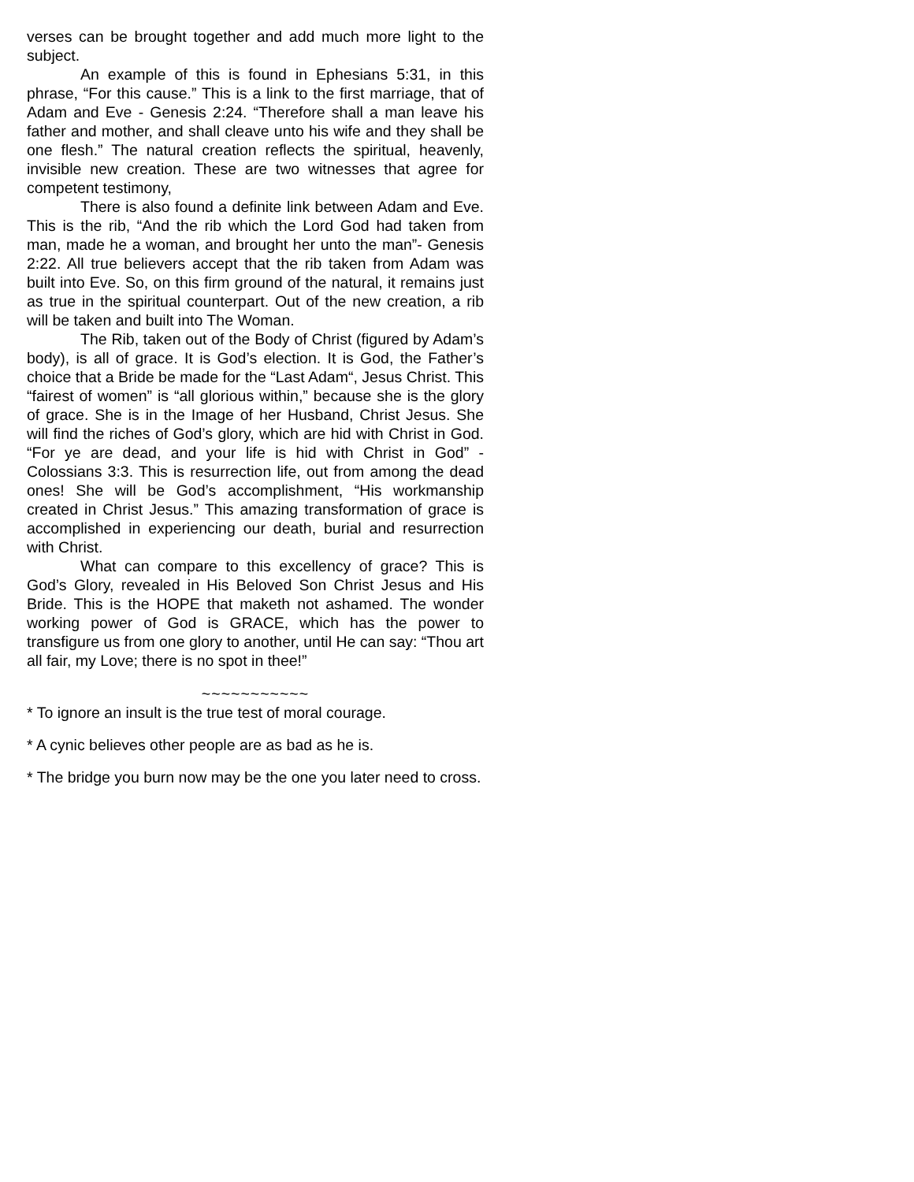verses can be brought together and add much more light to the subject.
An example of this is found in Ephesians 5:31, in this phrase, “For this cause.” This is a link to the first marriage, that of Adam and Eve - Genesis 2:24. “Therefore shall a man leave his father and mother, and shall cleave unto his wife and they shall be one flesh.” The natural creation reflects the spiritual, heavenly, invisible new creation. These are two witnesses that agree for competent testimony,
There is also found a definite link between Adam and Eve. This is the rib, “And the rib which the Lord God had taken from man, made he a woman, and brought her unto the man”- Genesis 2:22. All true believers accept that the rib taken from Adam was built into Eve. So, on this firm ground of the natural, it remains just as true in the spiritual counterpart. Out of the new creation, a rib will be taken and built into The Woman.
The Rib, taken out of the Body of Christ (figured by Adam’s body), is all of grace. It is God’s election. It is God, the Father’s choice that a Bride be made for the “Last Adam“, Jesus Christ. This “fairest of women” is “all glorious within,” because she is the glory of grace. She is in the Image of her Husband, Christ Jesus. She will find the riches of God’s glory, which are hid with Christ in God. “For ye are dead, and your life is hid with Christ in God” - Colossians 3:3. This is resurrection life, out from among the dead ones! She will be God’s accomplishment, “His workmanship created in Christ Jesus.” This amazing transformation of grace is accomplished in experiencing our death, burial and resurrection with Christ.
What can compare to this excellency of grace? This is God’s Glory, revealed in His Beloved Son Christ Jesus and His Bride. This is the HOPE that maketh not ashamed. The wonder working power of God is GRACE, which has the power to transfigure us from one glory to another, until He can say: “Thou art all fair, my Love; there is no spot in thee!”
~~~~~~~~~~~
* To ignore an insult is the true test of moral courage.
* A cynic believes other people are as bad as he is.
* The bridge you burn now may be the one you later need to cross.